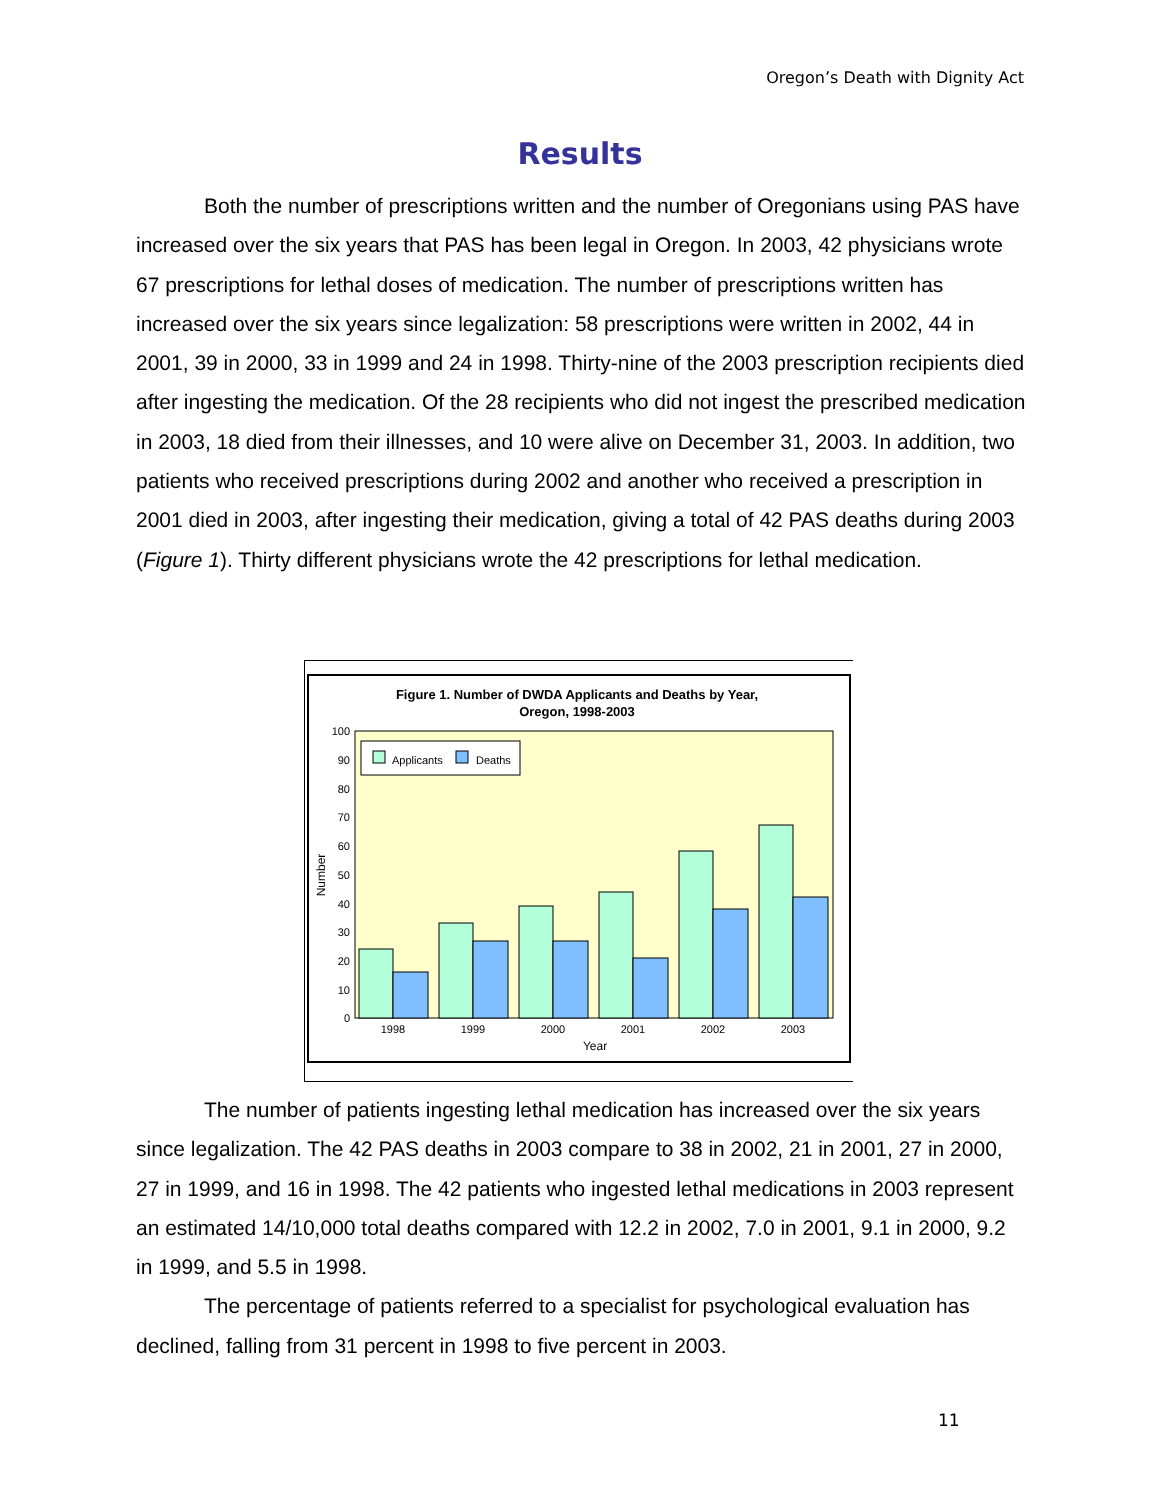Oregon’s Death with Dignity Act
Results
Both the number of prescriptions written and the number of Oregonians using PAS have increased over the six years that PAS has been legal in Oregon. In 2003, 42 physicians wrote 67 prescriptions for lethal doses of medication. The number of prescriptions written has increased over the six years since legalization: 58 prescriptions were written in 2002, 44 in 2001, 39 in 2000, 33 in 1999 and 24 in 1998. Thirty-nine of the 2003 prescription recipients died after ingesting the medication. Of the 28 recipients who did not ingest the prescribed medication in 2003, 18 died from their illnesses, and 10 were alive on December 31, 2003. In addition, two patients who received prescriptions during 2002 and another who received a prescription in 2001 died in 2003, after ingesting their medication, giving a total of 42 PAS deaths during 2003 (Figure 1). Thirty different physicians wrote the 42 prescriptions for lethal medication.
Figure 1. Number of DWDA Applicants and Deaths by Year,
Oregon, 1998-2003
0
10
20
30
40
50
60
70
80
90
100
Number
Applicants
Deaths
1998
1999
2000
2001
2002
2003
Year
The number of patients ingesting lethal medication has increased over the six years since legalization. The 42 PAS deaths in 2003 compare to 38 in 2002, 21 in 2001, 27 in 2000, 27 in 1999, and 16 in 1998. The 42 patients who ingested lethal medications in 2003 represent an estimated 14/10,000 total deaths compared with 12.2 in 2002, 7.0 in 2001, 9.1 in 2000, 9.2 in 1999, and 5.5 in 1998.
The percentage of patients referred to a specialist for psychological evaluation has declined, falling from 31 percent in 1998 to five percent in 2003.
11